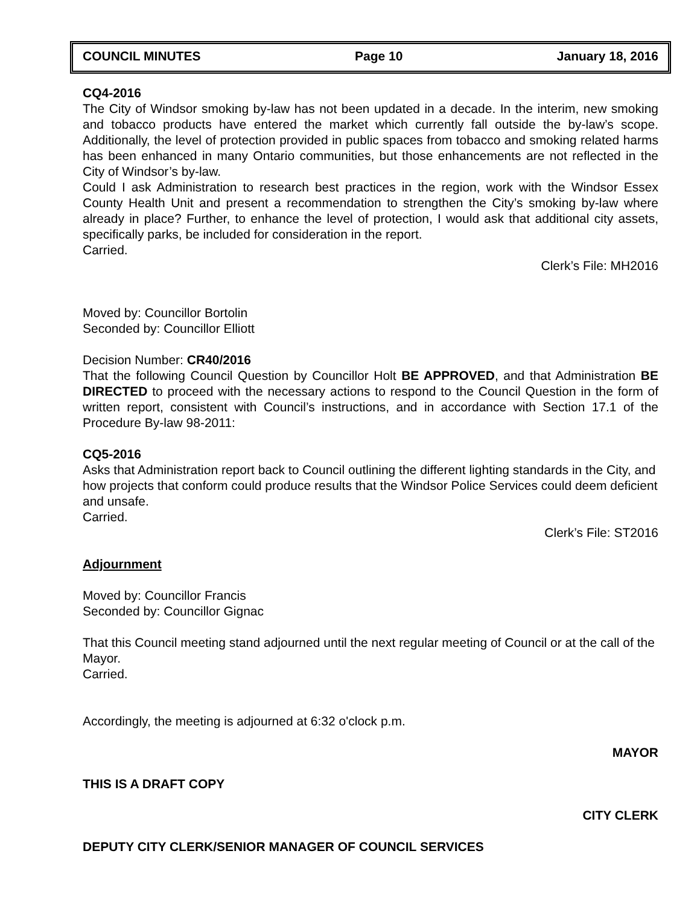COUNCIL MINUTES Page 10 January 18, 2016
CQ4-2016
The City of Windsor smoking by-law has not been updated in a decade. In the interim, new smoking and tobacco products have entered the market which currently fall outside the by-law’s scope. Additionally, the level of protection provided in public spaces from tobacco and smoking related harms has been enhanced in many Ontario communities, but those enhancements are not reflected in the City of Windsor’s by-law.
Could I ask Administration to research best practices in the region, work with the Windsor Essex County Health Unit and present a recommendation to strengthen the City’s smoking by-law where already in place? Further, to enhance the level of protection, I would ask that additional city assets, specifically parks, be included for consideration in the report.
Carried.
Clerk’s File: MH2016
Moved by: Councillor Bortolin
Seconded by: Councillor Elliott
Decision Number: CR40/2016
That the following Council Question by Councillor Holt BE APPROVED, and that Administration BE DIRECTED to proceed with the necessary actions to respond to the Council Question in the form of written report, consistent with Council’s instructions, and in accordance with Section 17.1 of the Procedure By-law 98-2011:
CQ5-2016
Asks that Administration report back to Council outlining the different lighting standards in the City, and how projects that conform could produce results that the Windsor Police Services could deem deficient and unsafe.
Carried.
Clerk’s File: ST2016
Adjournment
Moved by: Councillor Francis
Seconded by: Councillor Gignac
That this Council meeting stand adjourned until the next regular meeting of Council or at the call of the Mayor.
Carried.
Accordingly, the meeting is adjourned at 6:32 o'clock p.m.
MAYOR
THIS IS A DRAFT COPY
CITY CLERK
DEPUTY CITY CLERK/SENIOR MANAGER OF COUNCIL SERVICES